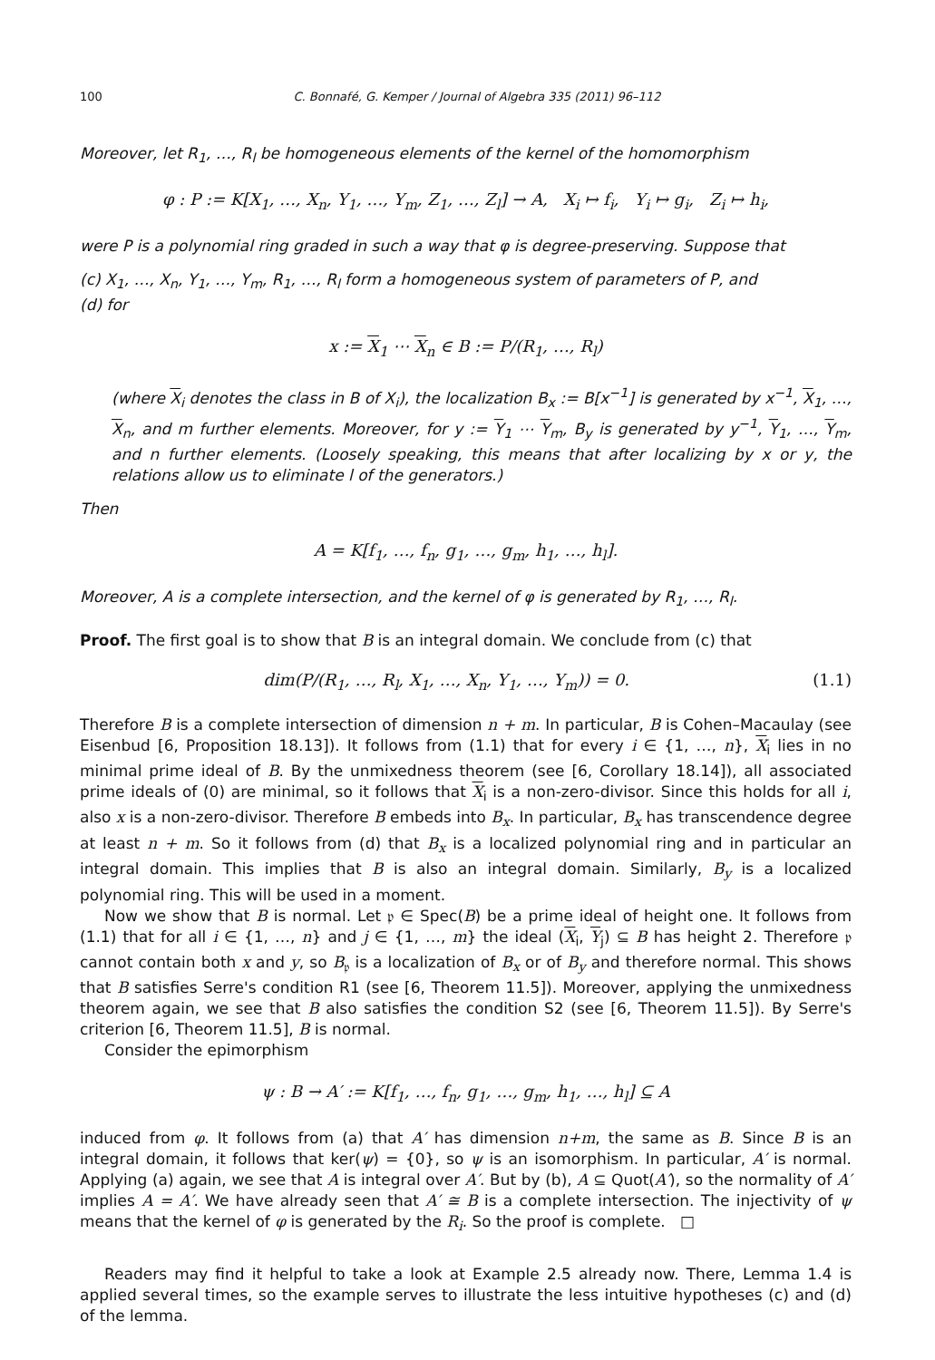100 C. Bonnafé, G. Kemper / Journal of Algebra 335 (2011) 96–112
Moreover, let R<sub>1</sub>, …, R<sub>l</sub> be homogeneous elements of the kernel of the homomorphism
φ : P := K[X<sub>1</sub>, …, X<sub>n</sub>, Y<sub>1</sub>, …, Y<sub>m</sub>, Z<sub>1</sub>, …, Z<sub>l</sub>] → A, X<sub>i</sub> ↦ f<sub>i</sub>, Y<sub>i</sub> ↦ g<sub>i</sub>, Z<sub>i</sub> ↦ h<sub>i</sub>,
were P is a polynomial ring graded in such a way that φ is degree-preserving. Suppose that
(c) X<sub>1</sub>, …, X<sub>n</sub>, Y<sub>1</sub>, …, Y<sub>m</sub>, R<sub>1</sub>, …, R<sub>l</sub> form a homogeneous system of parameters of P, and
(d) for
x := X<sub>1</sub> ⋯ X<sub>n</sub> ∈ B := P/(R<sub>1</sub>, …, R<sub>l</sub>)
(where X<sub>i</sub> denotes the class in B of X<sub>i</sub>), the localization B<sub>x</sub> := B[x<sup>−1</sup>] is generated by x<sup>−1</sup>, X<sub>1</sub>, …, X<sub>n</sub>, and m further elements. Moreover, for y := Y<sub>1</sub> ⋯ Y<sub>m</sub>, B<sub>y</sub> is generated by y<sup>−1</sup>, Y<sub>1</sub>, …, Y<sub>m</sub>, and n further elements. (Loosely speaking, this means that after localizing by x or y, the relations allow us to eliminate l of the generators.)
Then
A = K[f<sub>1</sub>, …, f<sub>n</sub>, g<sub>1</sub>, …, g<sub>m</sub>, h<sub>1</sub>, …, h<sub>l</sub>].
Moreover, A is a complete intersection, and the kernel of φ is generated by R<sub>1</sub>, …, R<sub>l</sub>.
Proof. The first goal is to show that B is an integral domain. We conclude from (c) that
dim(P/(R<sub>1</sub>, …, R<sub>l</sub>, X<sub>1</sub>, …, X<sub>n</sub>, Y<sub>1</sub>, …, Y<sub>m</sub>)) = 0. (1.1)
Therefore B is a complete intersection of dimension n + m. In particular, B is Cohen–Macaulay (see Eisenbud [6, Proposition 18.13]). It follows from (1.1) that for every i ∈ {1, …, n}, X<sub>i</sub> lies in no minimal prime ideal of B. By the unmixedness theorem (see [6, Corollary 18.14]), all associated prime ideals of (0) are minimal, so it follows that X<sub>i</sub> is a non-zero-divisor. Since this holds for all i, also x is a non-zero-divisor. Therefore B embeds into B<sub>x</sub>. In particular, B<sub>x</sub> has transcendence degree at least n + m. So it follows from (d) that B<sub>x</sub> is a localized polynomial ring and in particular an integral domain. This implies that B is also an integral domain. Similarly, B<sub>y</sub> is a localized polynomial ring. This will be used in a moment.
Now we show that B is normal. Let 𝔭 ∈ Spec(B) be a prime ideal of height one. It follows from (1.1) that for all i ∈ {1, …, n} and j ∈ {1, …, m} the ideal (X<sub>i</sub>, Y<sub>j</sub>) ⊆ B has height 2. Therefore 𝔭 cannot contain both x and y, so B<sub>𝔭</sub> is a localization of B<sub>x</sub> or of B<sub>y</sub> and therefore normal. This shows that B satisfies Serre's condition R1 (see [6, Theorem 11.5]). Moreover, applying the unmixedness theorem again, we see that B also satisfies the condition S2 (see [6, Theorem 11.5]). By Serre's criterion [6, Theorem 11.5], B is normal.
Consider the epimorphism
ψ : B → A′ := K[f<sub>1</sub>, …, f<sub>n</sub>, g<sub>1</sub>, …, g<sub>m</sub>, h<sub>1</sub>, …, h<sub>l</sub>] ⊆ A
induced from φ. It follows from (a) that A′ has dimension n+m, the same as B. Since B is an integral domain, it follows that ker(ψ) = {0}, so ψ is an isomorphism. In particular, A′ is normal. Applying (a) again, we see that A is integral over A′. But by (b), A ⊆ Quot(A′), so the normality of A′ implies A = A′. We have already seen that A′ ≅ B is a complete intersection. The injectivity of ψ means that the kernel of φ is generated by the R<sub>i</sub>. So the proof is complete. □
Readers may find it helpful to take a look at Example 2.5 already now. There, Lemma 1.4 is applied several times, so the example serves to illustrate the less intuitive hypotheses (c) and (d) of the lemma.